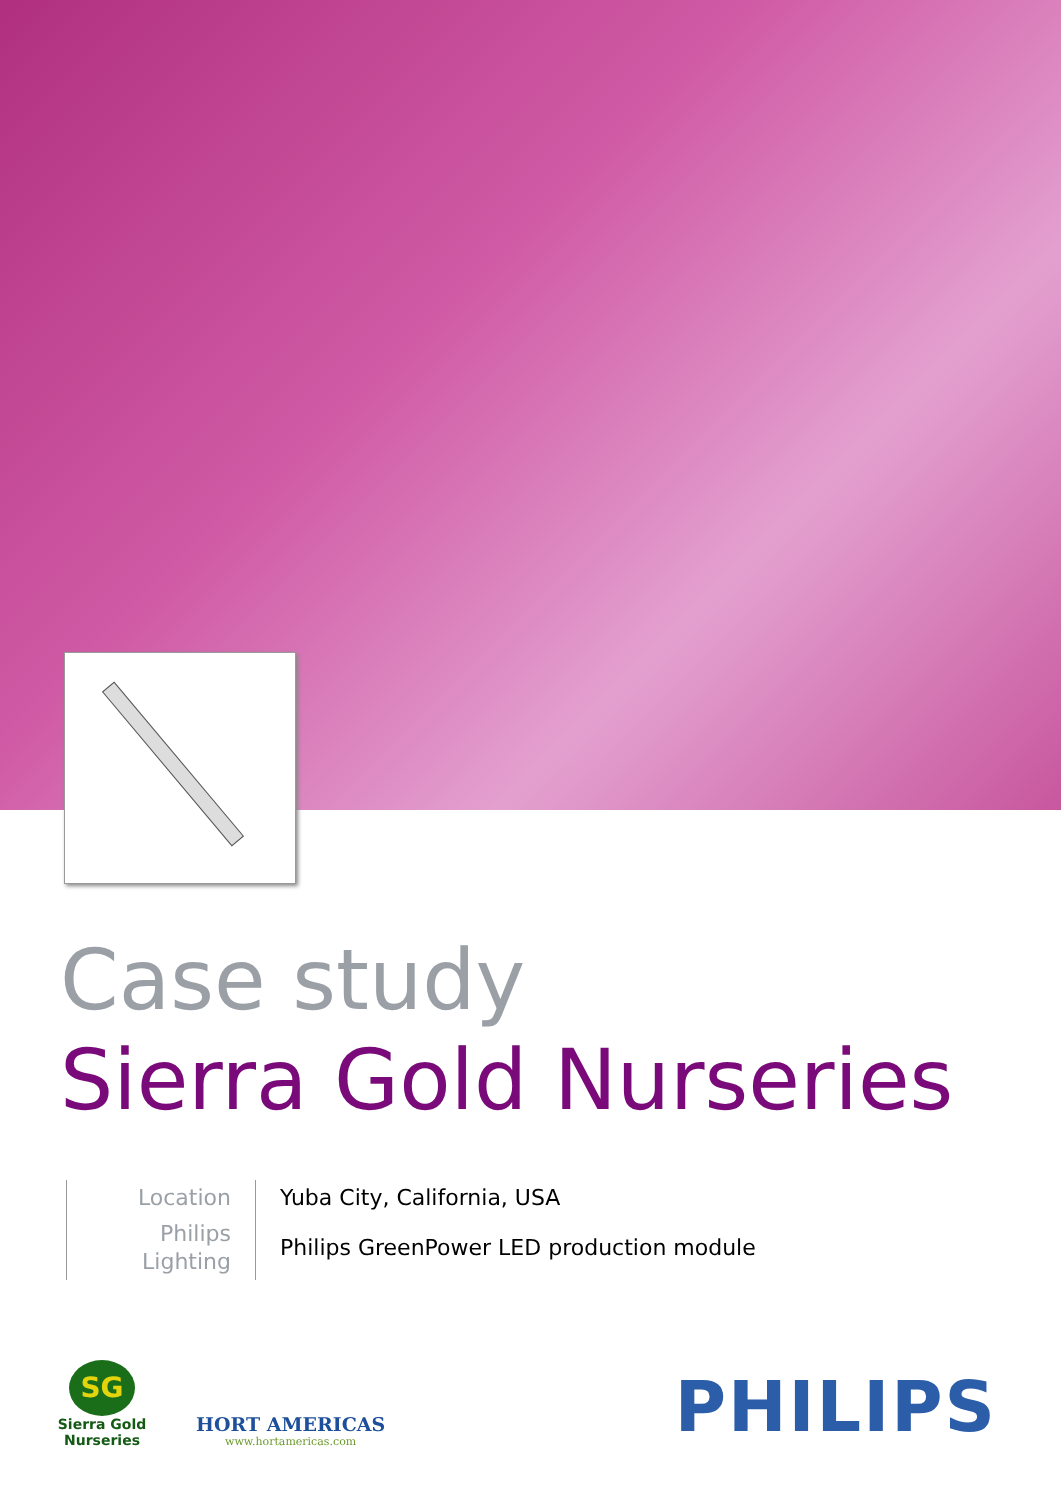Case study
Sierra Gold Nurseries
| Location | Yuba City, California, USA |
| Philips Lighting | Philips GreenPower LED production module |
SG
Sierra Gold
Nurseries
HORT AMERICAS
www.hortamericas.com
PHILIPS